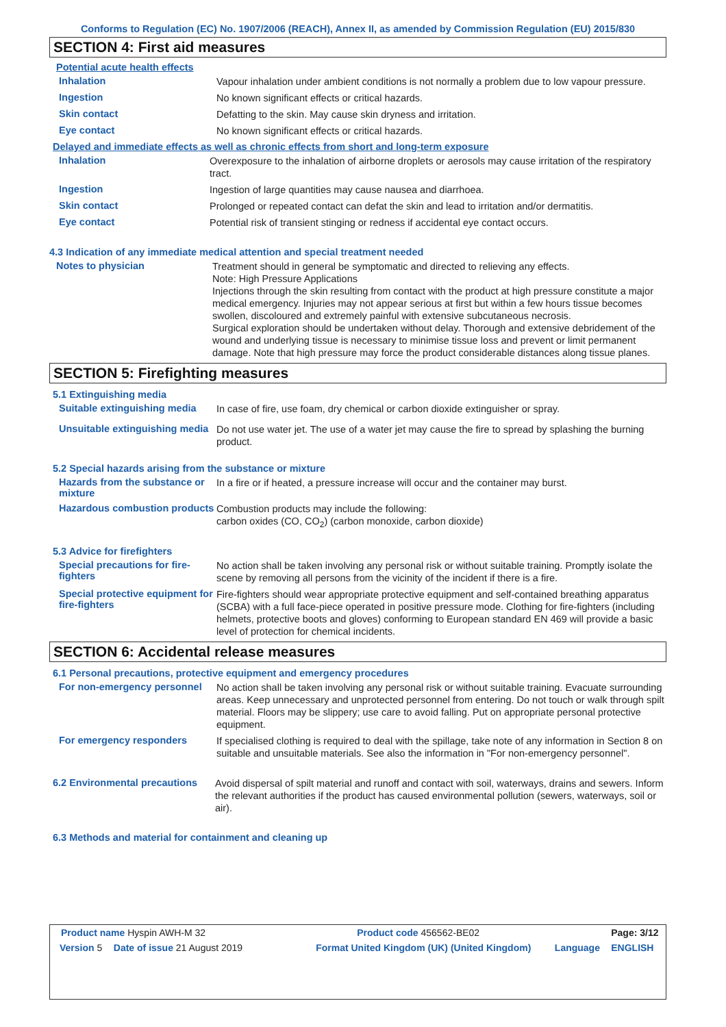Conforms to Regulation (EC) No. 1907/2006 (REACH), Annex II, as amended by Commission Regulation (EU) 2015/830
SECTION 4: First aid measures
Potential acute health effects
Inhalation
Vapour inhalation under ambient conditions is not normally a problem due to low vapour pressure.
Ingestion
No known significant effects or critical hazards.
Skin contact
Defatting to the skin. May cause skin dryness and irritation.
Eye contact
No known significant effects or critical hazards.
Delayed and immediate effects as well as chronic effects from short and long-term exposure
Inhalation
Overexposure to the inhalation of airborne droplets or aerosols may cause irritation of the respiratory tract.
Ingestion
Ingestion of large quantities may cause nausea and diarrhoea.
Skin contact
Prolonged or repeated contact can defat the skin and lead to irritation and/or dermatitis.
Eye contact
Potential risk of transient stinging or redness if accidental eye contact occurs.
4.3 Indication of any immediate medical attention and special treatment needed
Notes to physician
Treatment should in general be symptomatic and directed to relieving any effects.
Note: High Pressure Applications
Injections through the skin resulting from contact with the product at high pressure constitute a major medical emergency. Injuries may not appear serious at first but within a few hours tissue becomes swollen, discoloured and extremely painful with extensive subcutaneous necrosis.
Surgical exploration should be undertaken without delay. Thorough and extensive debridement of the wound and underlying tissue is necessary to minimise tissue loss and prevent or limit permanent damage. Note that high pressure may force the product considerable distances along tissue planes.
SECTION 5: Firefighting measures
5.1 Extinguishing media
Suitable extinguishing media
In case of fire, use foam, dry chemical or carbon dioxide extinguisher or spray.
Unsuitable extinguishing media
Do not use water jet. The use of a water jet may cause the fire to spread by splashing the burning product.
5.2 Special hazards arising from the substance or mixture
Hazards from the substance or mixture
In a fire or if heated, a pressure increase will occur and the container may burst.
Hazardous combustion products
Combustion products may include the following:
carbon oxides (CO, CO<sub>2</sub>) (carbon monoxide, carbon dioxide)
5.3 Advice for firefighters
Special precautions for fire-fighters
No action shall be taken involving any personal risk or without suitable training. Promptly isolate the scene by removing all persons from the vicinity of the incident if there is a fire.
Special protective equipment for fire-fighters
Fire-fighters should wear appropriate protective equipment and self-contained breathing apparatus (SCBA) with a full face-piece operated in positive pressure mode. Clothing for fire-fighters (including helmets, protective boots and gloves) conforming to European standard EN 469 will provide a basic level of protection for chemical incidents.
SECTION 6: Accidental release measures
6.1 Personal precautions, protective equipment and emergency procedures
For non-emergency personnel
No action shall be taken involving any personal risk or without suitable training. Evacuate surrounding areas. Keep unnecessary and unprotected personnel from entering. Do not touch or walk through spilt material. Floors may be slippery; use care to avoid falling. Put on appropriate personal protective equipment.
For emergency responders
If specialised clothing is required to deal with the spillage, take note of any information in Section 8 on suitable and unsuitable materials. See also the information in "For non-emergency personnel".
6.2 Environmental precautions
Avoid dispersal of spilt material and runoff and contact with soil, waterways, drains and sewers. Inform the relevant authorities if the product has caused environmental pollution (sewers, waterways, soil or air).
6.3 Methods and material for containment and cleaning up
| Product name Hyspin AWH-M 32 | | Product code 456562-BE02 | | Page: 3/12 |
| Version 5 | Date of issue 21 August 2019 | Format United Kingdom (UK) (United Kingdom) | Language | ENGLISH |